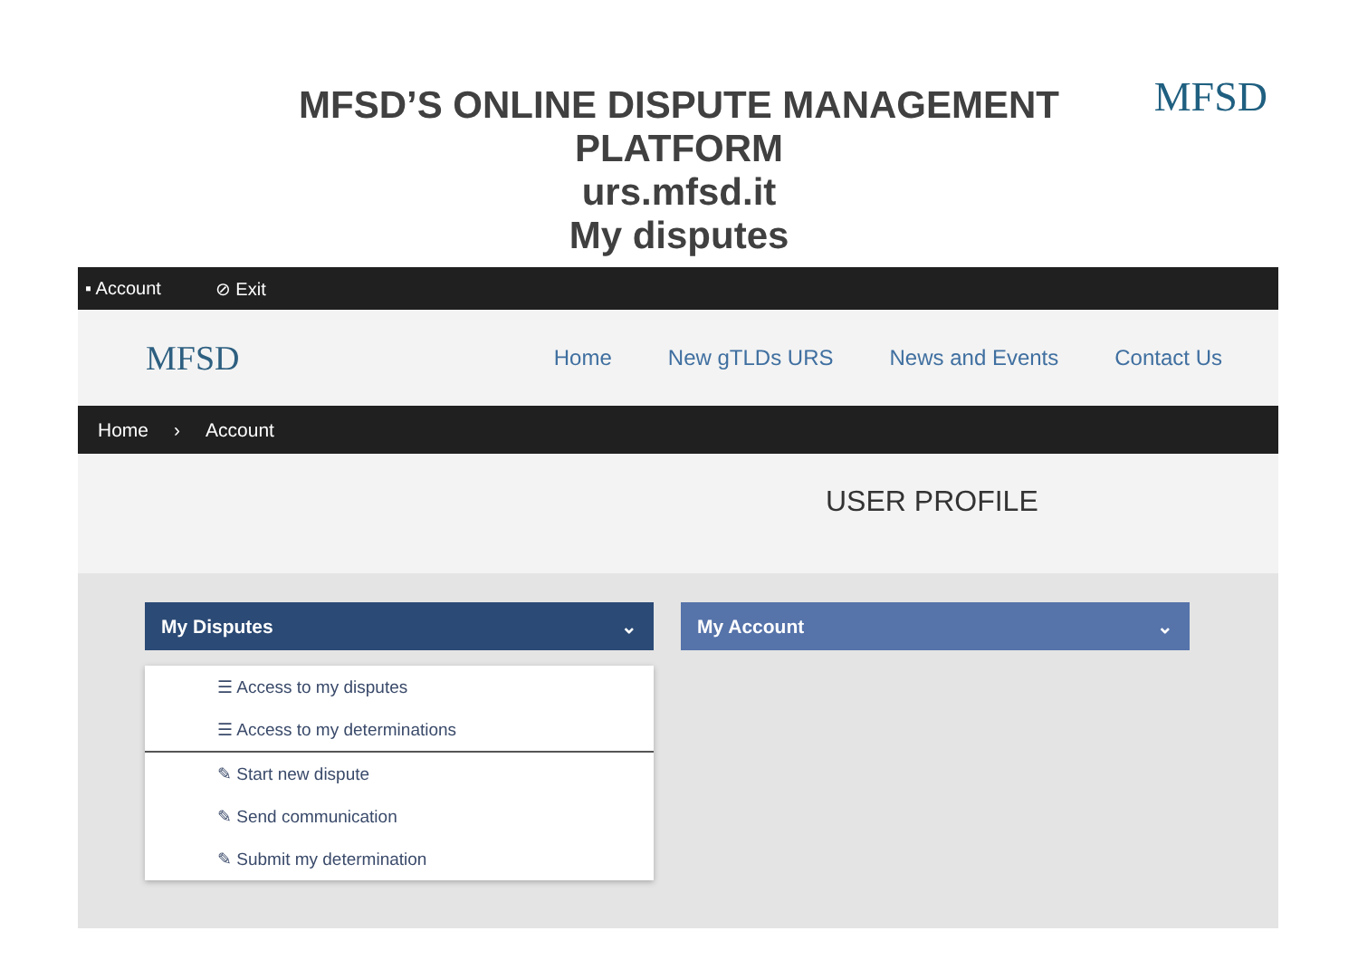MFSD’S ONLINE DISPUTE MANAGEMENT
PLATFORM
urs.mfsd.it
My disputes
MFSD
▪ Account ⊘ Exit
MFSD Home New gTLDs URS News and Events Contact Us
Home › Account
USER PROFILE
My Disputes ⌄ My Account ⌄
☰ Access to my disputes
☰ Access to my determinations
✎ Start new dispute
✎ Send communication
✎ Submit my determination